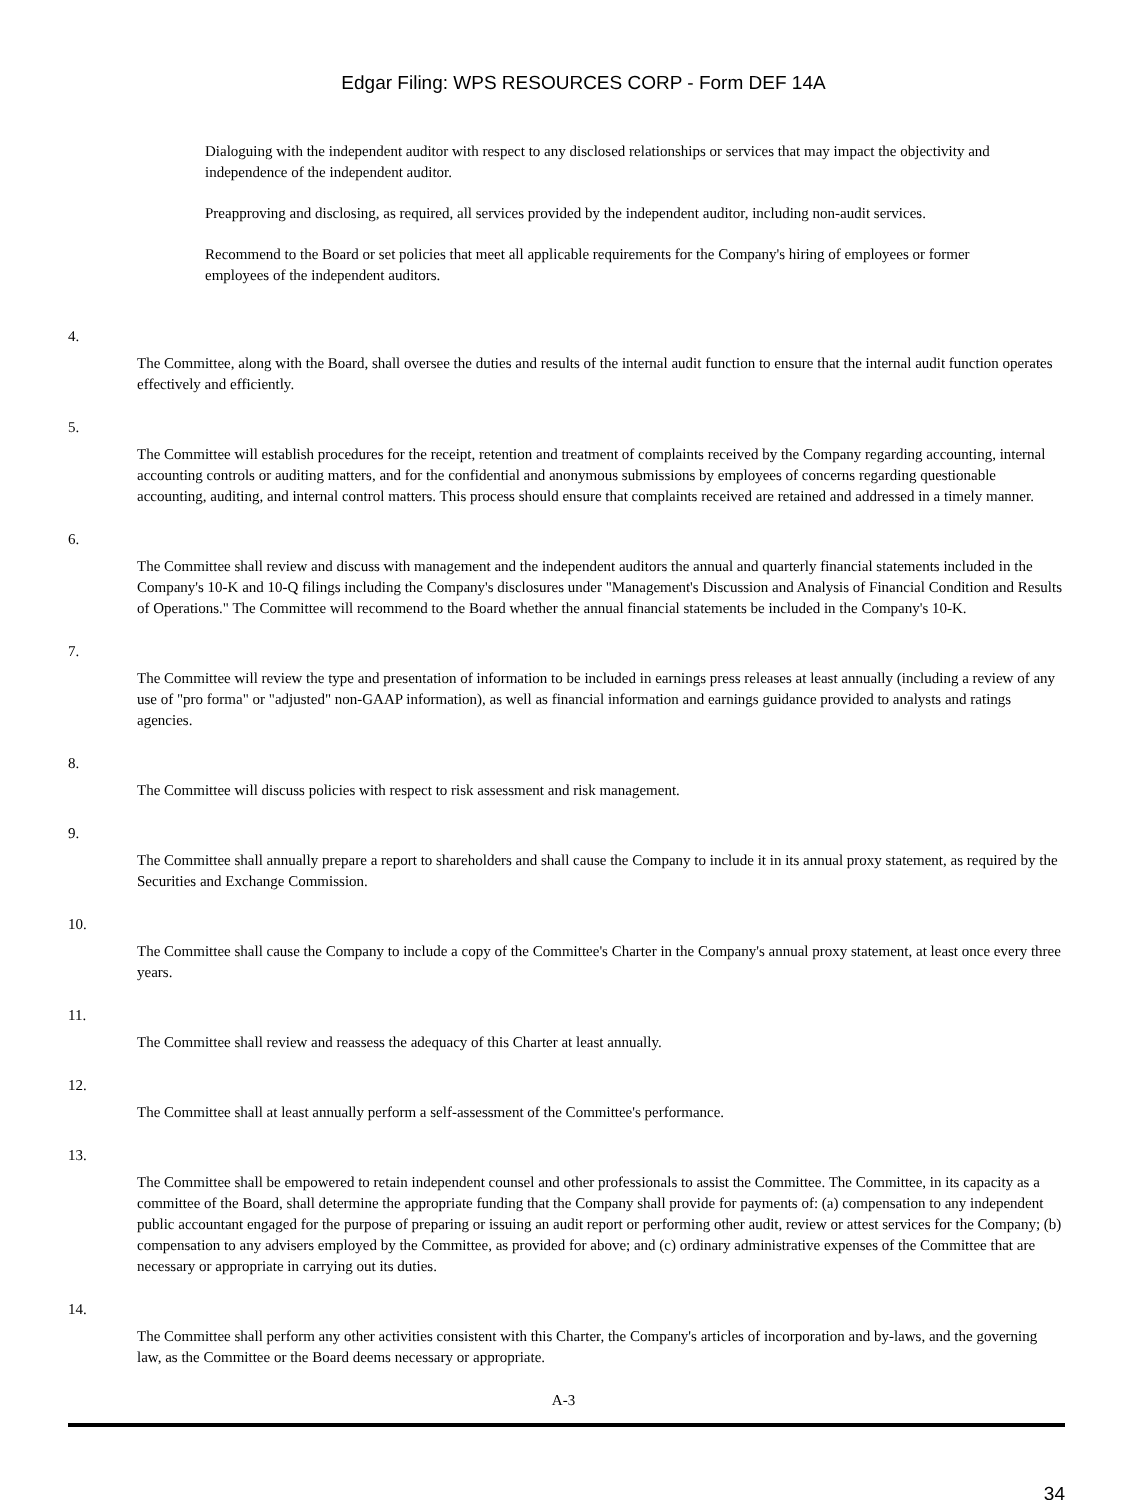Edgar Filing: WPS RESOURCES CORP - Form DEF 14A
Dialoguing with the independent auditor with respect to any disclosed relationships or services that may impact the objectivity and independence of the independent auditor.
Preapproving and disclosing, as required, all services provided by the independent auditor, including non-audit services.
Recommend to the Board or set policies that meet all applicable requirements for the Company's hiring of employees or former employees of the independent auditors.
4.
The Committee, along with the Board, shall oversee the duties and results of the internal audit function to ensure that the internal audit function operates effectively and efficiently.
5.
The Committee will establish procedures for the receipt, retention and treatment of complaints received by the Company regarding accounting, internal accounting controls or auditing matters, and for the confidential and anonymous submissions by employees of concerns regarding questionable accounting, auditing, and internal control matters. This process should ensure that complaints received are retained and addressed in a timely manner.
6.
The Committee shall review and discuss with management and the independent auditors the annual and quarterly financial statements included in the Company's 10-K and 10-Q filings including the Company's disclosures under "Management's Discussion and Analysis of Financial Condition and Results of Operations." The Committee will recommend to the Board whether the annual financial statements be included in the Company's 10-K.
7.
The Committee will review the type and presentation of information to be included in earnings press releases at least annually (including a review of any use of "pro forma" or "adjusted" non-GAAP information), as well as financial information and earnings guidance provided to analysts and ratings agencies.
8.
The Committee will discuss policies with respect to risk assessment and risk management.
9.
The Committee shall annually prepare a report to shareholders and shall cause the Company to include it in its annual proxy statement, as required by the Securities and Exchange Commission.
10.
The Committee shall cause the Company to include a copy of the Committee's Charter in the Company's annual proxy statement, at least once every three years.
11.
The Committee shall review and reassess the adequacy of this Charter at least annually.
12.
The Committee shall at least annually perform a self-assessment of the Committee's performance.
13.
The Committee shall be empowered to retain independent counsel and other professionals to assist the Committee. The Committee, in its capacity as a committee of the Board, shall determine the appropriate funding that the Company shall provide for payments of: (a) compensation to any independent public accountant engaged for the purpose of preparing or issuing an audit report or performing other audit, review or attest services for the Company; (b) compensation to any advisers employed by the Committee, as provided for above; and (c) ordinary administrative expenses of the Committee that are necessary or appropriate in carrying out its duties.
14.
The Committee shall perform any other activities consistent with this Charter, the Company's articles of incorporation and by-laws, and the governing law, as the Committee or the Board deems necessary or appropriate.
A-3
34